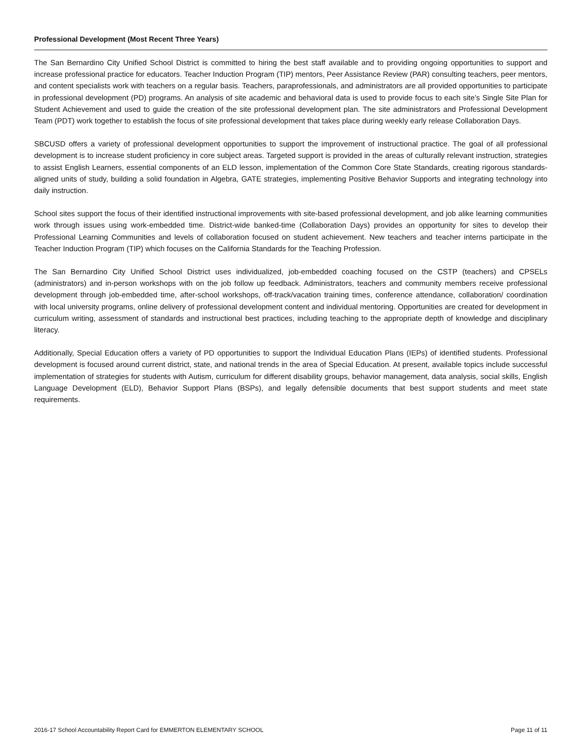Professional Development (Most Recent Three Years)
The San Bernardino City Unified School District is committed to hiring the best staff available and to providing ongoing opportunities to support and increase professional practice for educators. Teacher Induction Program (TIP) mentors, Peer Assistance Review (PAR) consulting teachers, peer mentors, and content specialists work with teachers on a regular basis. Teachers, paraprofessionals, and administrators are all provided opportunities to participate in professional development (PD) programs. An analysis of site academic and behavioral data is used to provide focus to each site’s Single Site Plan for Student Achievement and used to guide the creation of the site professional development plan. The site administrators and Professional Development Team (PDT) work together to establish the focus of site professional development that takes place during weekly early release Collaboration Days.
SBCUSD offers a variety of professional development opportunities to support the improvement of instructional practice. The goal of all professional development is to increase student proficiency in core subject areas. Targeted support is provided in the areas of culturally relevant instruction, strategies to assist English Learners, essential components of an ELD lesson, implementation of the Common Core State Standards, creating rigorous standards-aligned units of study, building a solid foundation in Algebra, GATE strategies, implementing Positive Behavior Supports and integrating technology into daily instruction.
School sites support the focus of their identified instructional improvements with site-based professional development, and job alike learning communities work through issues using work-embedded time. District-wide banked-time (Collaboration Days) provides an opportunity for sites to develop their Professional Learning Communities and levels of collaboration focused on student achievement. New teachers and teacher interns participate in the Teacher Induction Program (TIP) which focuses on the California Standards for the Teaching Profession.
The San Bernardino City Unified School District uses individualized, job-embedded coaching focused on the CSTP (teachers) and CPSELs (administrators) and in-person workshops with on the job follow up feedback. Administrators, teachers and community members receive professional development through job-embedded time, after-school workshops, off-track/vacation training times, conference attendance, collaboration/ coordination with local university programs, online delivery of professional development content and individual mentoring. Opportunities are created for development in curriculum writing, assessment of standards and instructional best practices, including teaching to the appropriate depth of knowledge and disciplinary literacy.
Additionally, Special Education offers a variety of PD opportunities to support the Individual Education Plans (IEPs) of identified students. Professional development is focused around current district, state, and national trends in the area of Special Education. At present, available topics include successful implementation of strategies for students with Autism, curriculum for different disability groups, behavior management, data analysis, social skills, English Language Development (ELD), Behavior Support Plans (BSPs), and legally defensible documents that best support students and meet state requirements.
2016-17 School Accountability Report Card for EMMERTON ELEMENTARY SCHOOL Page 11 of 11